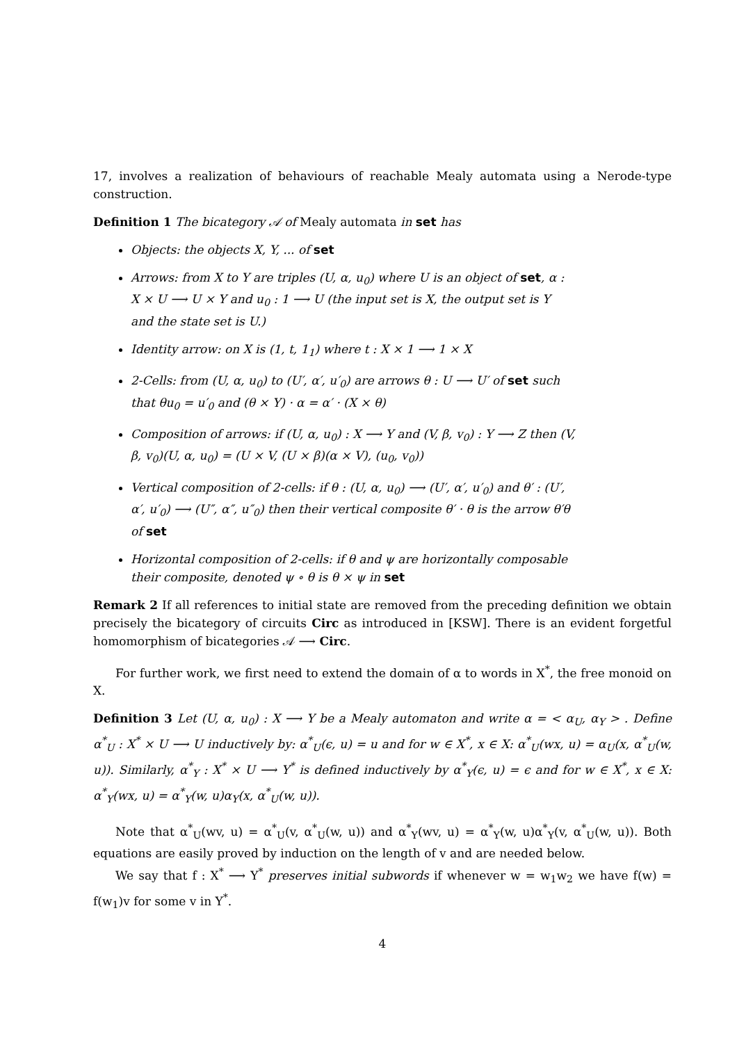17, involves a realization of behaviours of reachable Mealy automata using a Nerode-type construction.
Definition 1 The bicategory 𝒜 of Mealy automata in set has
Objects: the objects X, Y, ... of set
Arrows: from X to Y are triples (U, α, u<sub>0</sub>) where U is an object of set, α : X × U ⟶ U × Y and u<sub>0</sub> : 1 ⟶ U (the input set is X, the output set is Y and the state set is U.)
Identity arrow: on X is (1, t, 1<sub>1</sub>) where t : X × 1 ⟶ 1 × X
2-Cells: from (U, α, u<sub>0</sub>) to (U′, α′, u′<sub>0</sub>) are arrows θ : U ⟶ U′ of set such that θu<sub>0</sub> = u′<sub>0</sub> and (θ × Y) · α = α′ · (X × θ)
Composition of arrows: if (U, α, u<sub>0</sub>) : X ⟶ Y and (V, β, v<sub>0</sub>) : Y ⟶ Z then (V, β, v<sub>0</sub>)(U, α, u<sub>0</sub>) = (U × V, (U × β)(α × V), (u<sub>0</sub>, v<sub>0</sub>))
Vertical composition of 2-cells: if θ : (U, α, u<sub>0</sub>) ⟶ (U′, α′, u′<sub>0</sub>) and θ′ : (U′, α′, u′<sub>0</sub>) ⟶ (U″, α″, u″<sub>0</sub>) then their vertical composite θ′ · θ is the arrow θ′θ of set
Horizontal composition of 2-cells: if θ and ψ are horizontally composable their composite, denoted ψ ∘ θ is θ × ψ in set
Remark 2 If all references to initial state are removed from the preceding definition we obtain precisely the bicategory of circuits Circ as introduced in [KSW]. There is an evident forgetful homomorphism of bicategories 𝒜 ⟶ Circ.
For further work, we first need to extend the domain of α to words in X<sup>*</sup>, the free monoid on X.
Definition 3 Let (U, α, u<sub>0</sub>) : X ⟶ Y be a Mealy automaton and write α = < α<sub>U</sub>, α<sub>Y</sub> > . Define α<sup>*</sup><sub>U</sub> : X<sup>*</sup> × U ⟶ U inductively by: α<sup>*</sup><sub>U</sub>(ϵ, u) = u and for w ∈ X<sup>*</sup>, x ∈ X: α<sup>*</sup><sub>U</sub>(wx, u) = α<sub>U</sub>(x, α<sup>*</sup><sub>U</sub>(w, u)). Similarly, α<sup>*</sup><sub>Y</sub> : X<sup>*</sup> × U ⟶ Y<sup>*</sup> is defined inductively by α<sup>*</sup><sub>Y</sub>(ϵ, u) = ϵ and for w ∈ X<sup>*</sup>, x ∈ X: α<sup>*</sup><sub>Y</sub>(wx, u) = α<sup>*</sup><sub>Y</sub>(w, u)α<sub>Y</sub>(x, α<sup>*</sup><sub>U</sub>(w, u)).
Note that α<sup>*</sup><sub>U</sub>(wv, u) = α<sup>*</sup><sub>U</sub>(v, α<sup>*</sup><sub>U</sub>(w, u)) and α<sup>*</sup><sub>Y</sub>(wv, u) = α<sup>*</sup><sub>Y</sub>(w, u)α<sup>*</sup><sub>Y</sub>(v, α<sup>*</sup><sub>U</sub>(w, u)). Both equations are easily proved by induction on the length of v and are needed below.
We say that f : X<sup>*</sup> ⟶ Y<sup>*</sup> preserves initial subwords if whenever w = w<sub>1</sub>w<sub>2</sub> we have f(w) = f(w<sub>1</sub>)v for some v in Y<sup>*</sup>.
4